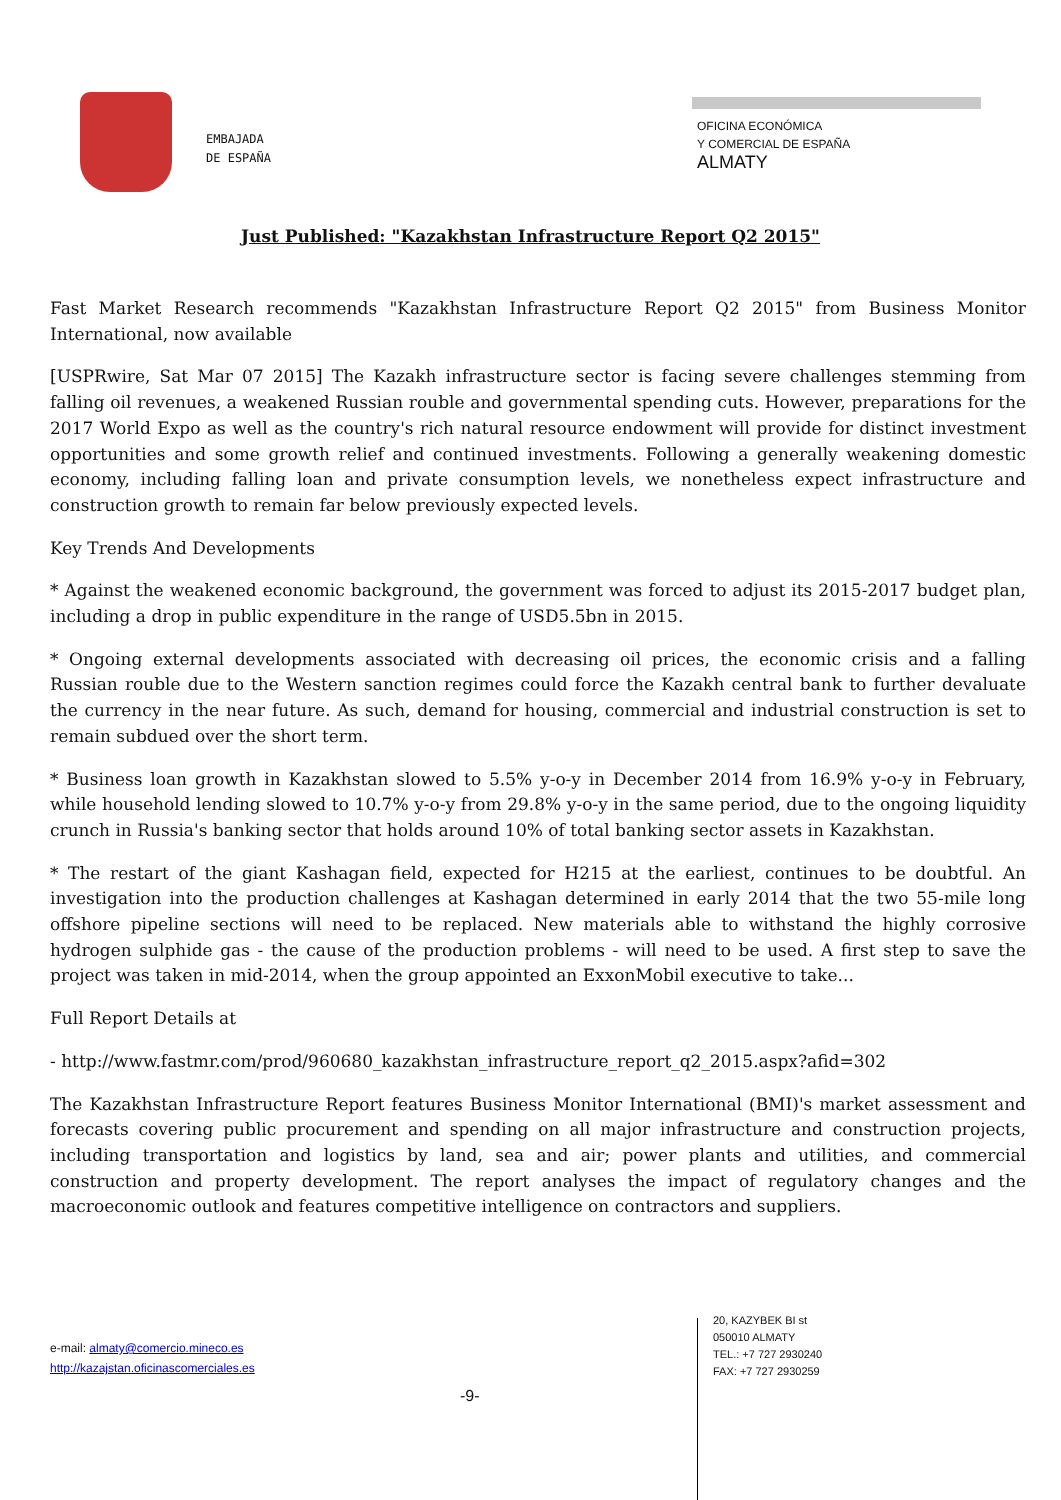EMBAJADA
DE ESPAÑA
OFICINA ECONÓMICA
Y COMERCIAL DE ESPAÑA
ALMATY
Just Published: "Kazakhstan Infrastructure Report Q2 2015"
Fast Market Research recommends "Kazakhstan Infrastructure Report Q2 2015" from Business Monitor International, now available
[USPRwire, Sat Mar 07 2015] The Kazakh infrastructure sector is facing severe challenges stemming from falling oil revenues, a weakened Russian rouble and governmental spending cuts. However, preparations for the 2017 World Expo as well as the country's rich natural resource endowment will provide for distinct investment opportunities and some growth relief and continued investments. Following a generally weakening domestic economy, including falling loan and private consumption levels, we nonetheless expect infrastructure and construction growth to remain far below previously expected levels.
Key Trends And Developments
* Against the weakened economic background, the government was forced to adjust its 2015-2017 budget plan, including a drop in public expenditure in the range of USD5.5bn in 2015.
* Ongoing external developments associated with decreasing oil prices, the economic crisis and a falling Russian rouble due to the Western sanction regimes could force the Kazakh central bank to further devaluate the currency in the near future. As such, demand for housing, commercial and industrial construction is set to remain subdued over the short term.
* Business loan growth in Kazakhstan slowed to 5.5% y-o-y in December 2014 from 16.9% y-o-y in February, while household lending slowed to 10.7% y-o-y from 29.8% y-o-y in the same period, due to the ongoing liquidity crunch in Russia's banking sector that holds around 10% of total banking sector assets in Kazakhstan.
* The restart of the giant Kashagan field, expected for H215 at the earliest, continues to be doubtful. An investigation into the production challenges at Kashagan determined in early 2014 that the two 55-mile long offshore pipeline sections will need to be replaced. New materials able to withstand the highly corrosive hydrogen sulphide gas - the cause of the production problems - will need to be used. A first step to save the project was taken in mid-2014, when the group appointed an ExxonMobil executive to take...
Full Report Details at
- http://www.fastmr.com/prod/960680_kazakhstan_infrastructure_report_q2_2015.aspx?afid=302
The Kazakhstan Infrastructure Report features Business Monitor International (BMI)'s market assessment and forecasts covering public procurement and spending on all major infrastructure and construction projects, including transportation and logistics by land, sea and air; power plants and utilities, and commercial construction and property development. The report analyses the impact of regulatory changes and the macroeconomic outlook and features competitive intelligence on contractors and suppliers.
e-mail: almaty@comercio.mineco.es
http://kazajstan.oficinascomerciales.es
-9-
20, KAZYBEK BI st
050010 ALMATY
TEL.: +7 727 2930240
FAX: +7 727 2930259